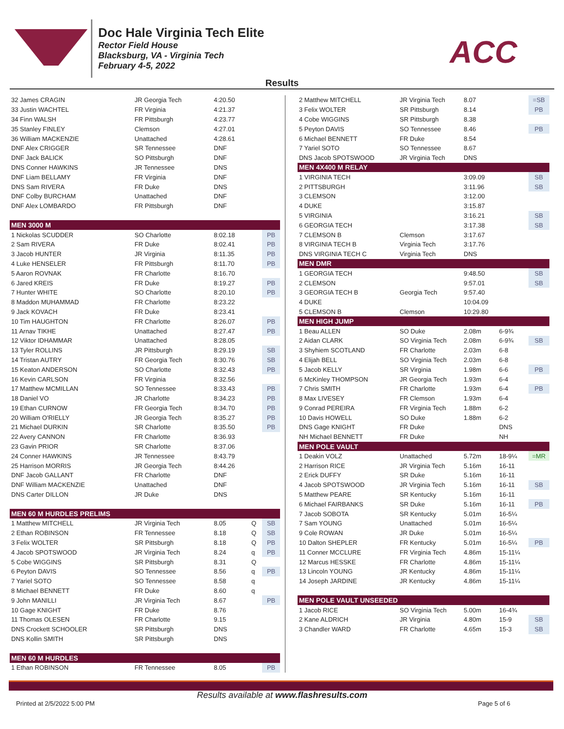Doc Hale Virginia Tech Elite
Rector Field House
Blacksburg, VA - Virginia Tech
February 4-5, 2022
ACC
Results
| 32 James CRAGIN | JR Georgia Tech | 4:20.50 | | |
| 33 Justin WACHTEL | FR Virginia | 4:21.37 | | |
| 34 Finn WALSH | FR Pittsburgh | 4:23.77 | | |
| 35 Stanley FINLEY | Clemson | 4:27.01 | | |
| 36 William MACKENZIE | Unattached | 4:28.61 | | |
| DNF Alex CRIGGER | SR Tennessee | DNF | | |
| DNF Jack BALICK | SO Pittsburgh | DNF | | |
| DNS Conner HAWKINS | JR Tennessee | DNS | | |
| DNF Liam BELLAMY | FR Virginia | DNF | | |
| DNS Sam RIVERA | FR Duke | DNS | | |
| DNF Colby BURCHAM | Unattached | DNF | | |
| DNF Alex LOMBARDO | FR Pittsburgh | DNF | | |
| MEN 3000 M | | | | |
| 1 Nickolas SCUDDER | SO Charlotte | 8:02.18 | | PB |
| 2 Sam RIVERA | FR Duke | 8:02.41 | | PB |
| 3 Jacob HUNTER | JR Virginia | 8:11.35 | | PB |
| 4 Luke HENSELER | FR Pittsburgh | 8:11.70 | | PB |
| 5 Aaron ROVNAK | FR Charlotte | 8:16.70 | | |
| 6 Jared KREIS | FR Duke | 8:19.27 | | PB |
| 7 Hunter WHITE | SO Charlotte | 8:20.10 | | PB |
| 8 Maddon MUHAMMAD | FR Charlotte | 8:23.22 | | |
| 9 Jack KOVACH | FR Duke | 8:23.41 | | |
| 10 Tim HAUGHTON | FR Charlotte | 8:26.07 | | PB |
| 11 Arnav TIKHE | Unattached | 8:27.47 | | PB |
| 12 Viktor IDHAMMAR | Unattached | 8:28.05 | | |
| 13 Tyler ROLLINS | JR Pittsburgh | 8:29.19 | | SB |
| 14 Tristan AUTRY | FR Georgia Tech | 8:30.76 | | SB |
| 15 Keaton ANDERSON | SO Charlotte | 8:32.43 | | PB |
| 16 Kevin CARLSON | FR Virginia | 8:32.56 | | |
| 17 Matthew MCMILLAN | SO Tennessee | 8:33.43 | | PB |
| 18 Daniel VO | JR Charlotte | 8:34.23 | | PB |
| 19 Ethan CURNOW | FR Georgia Tech | 8:34.70 | | PB |
| 20 William O'RIELLY | JR Georgia Tech | 8:35.27 | | PB |
| 21 Michael DURKIN | SR Charlotte | 8:35.50 | | PB |
| 22 Avery CANNON | FR Charlotte | 8:36.93 | | |
| 23 Gavin PRIOR | SR Charlotte | 8:37.06 | | |
| 24 Conner HAWKINS | JR Tennessee | 8:43.79 | | |
| 25 Harrison MORRIS | JR Georgia Tech | 8:44.26 | | |
| DNF Jacob GALLANT | FR Charlotte | DNF | | |
| DNF William MACKENZIE | Unattached | DNF | | |
| DNS Carter DILLON | JR Duke | DNS | | |
| MEN 60 M HURDLES PRELIMS | | | | |
| 1 Matthew MITCHELL | JR Virginia Tech | 8.05 | Q | SB |
| 2 Ethan ROBINSON | FR Tennessee | 8.18 | Q | SB |
| 3 Felix WOLTER | SR Pittsburgh | 8.18 | Q | PB |
| 4 Jacob SPOTSWOOD | JR Virginia Tech | 8.24 | q | PB |
| 5 Cobe WIGGINS | SR Pittsburgh | 8.31 | Q | |
| 6 Peyton DAVIS | SO Tennessee | 8.56 | q | PB |
| 7 Yariel SOTO | SO Tennessee | 8.58 | q | |
| 8 Michael BENNETT | FR Duke | 8.60 | q | |
| 9 John MANILLI | JR Virginia Tech | 8.67 | | PB |
| 10 Gage KNIGHT | FR Duke | 8.76 | | |
| 11 Thomas OLESEN | FR Charlotte | 9.15 | | |
| DNS Crockett SCHOOLER | SR Pittsburgh | DNS | | |
| DNS Kollin SMITH | SR Pittsburgh | DNS | | |
| MEN 60 M HURDLES | | | | |
| 1 Ethan ROBINSON | FR Tennessee | 8.05 | | PB |
| 2 Matthew MITCHELL | JR Virginia Tech | 8.07 | | =SB |
| 3 Felix WOLTER | SR Pittsburgh | 8.14 | | PB |
| 4 Cobe WIGGINS | SR Pittsburgh | 8.38 | | |
| 5 Peyton DAVIS | SO Tennessee | 8.46 | | PB |
| 6 Michael BENNETT | FR Duke | 8.54 | | |
| 7 Yariel SOTO | SO Tennessee | 8.67 | | |
| DNS Jacob SPOTSWOOD | JR Virginia Tech | DNS | | |
| MEN 4X400 M RELAY | | | | |
| 1 VIRGINIA TECH | | 3:09.09 | | SB |
| 2 PITTSBURGH | | 3:11.96 | | SB |
| 3 CLEMSON | | 3:12.00 | | |
| 4 DUKE | | 3:15.87 | | |
| 5 VIRGINIA | | 3:16.21 | | SB |
| 6 GEORGIA TECH | | 3:17.38 | | SB |
| 7 CLEMSON B | Clemson | 3:17.67 | | |
| 8 VIRGINIA TECH B | Virginia Tech | 3:17.76 | | |
| DNS VIRGINIA TECH C | Virginia Tech | DNS | | |
| MEN DMR | | | | |
| 1 GEORGIA TECH | | 9:48.50 | | SB |
| 2 CLEMSON | | 9:57.01 | | SB |
| 3 GEORGIA TECH B | Georgia Tech | 9:57.40 | | |
| 4 DUKE | | 10:04.09 | | |
| 5 CLEMSON B | Clemson | 10:29.80 | | |
| MEN HIGH JUMP | | | | |
| 1 Beau ALLEN | SO Duke | 2.08m | 6-9¾ | |
| 2 Aidan CLARK | SO Virginia Tech | 2.08m | 6-9¾ | SB |
| 3 Shyhiem SCOTLAND | FR Charlotte | 2.03m | 6-8 | |
| 4 Elijah BELL | SO Virginia Tech | 2.03m | 6-8 | |
| 5 Jacob KELLY | SR Virginia | 1.98m | 6-6 | PB |
| 6 McKinley THOMPSON | JR Georgia Tech | 1.93m | 6-4 | |
| 7 Chris SMITH | FR Charlotte | 1.93m | 6-4 | PB |
| 8 Max LIVESEY | FR Clemson | 1.93m | 6-4 | |
| 9 Conrad PEREIRA | FR Virginia Tech | 1.88m | 6-2 | |
| 10 Davis HOWELL | SO Duke | 1.88m | 6-2 | |
| DNS Gage KNIGHT | FR Duke | | DNS | |
| NH Michael BENNETT | FR Duke | | NH | |
| MEN POLE VAULT | | | | |
| 1 Deakin VOLZ | Unattached | 5.72m | 18-9¼ | =MR |
| 2 Harrison RICE | JR Virginia Tech | 5.16m | 16-11 | |
| 2 Erick DUFFY | SR Duke | 5.16m | 16-11 | |
| 4 Jacob SPOTSWOOD | JR Virginia Tech | 5.16m | 16-11 | SB |
| 5 Matthew PEARE | SR Kentucky | 5.16m | 16-11 | |
| 6 Michael FAIRBANKS | SR Duke | 5.16m | 16-11 | PB |
| 7 Jacob SOBOTA | SR Kentucky | 5.01m | 16-5¼ | |
| 7 Sam YOUNG | Unattached | 5.01m | 16-5¼ | |
| 9 Cole ROWAN | JR Duke | 5.01m | 16-5¼ | |
| 10 Dalton SHEPLER | FR Kentucky | 5.01m | 16-5¼ | PB |
| 11 Conner MCCLURE | FR Virginia Tech | 4.86m | 15-11¼ | |
| 12 Marcus HESSKE | FR Charlotte | 4.86m | 15-11¼ | |
| 13 Lincoln YOUNG | JR Kentucky | 4.86m | 15-11¼ | |
| 14 Joseph JARDINE | JR Kentucky | 4.86m | 15-11¼ | |
| MEN POLE VAULT UNSEEDED | | | | |
| 1 Jacob RICE | SO Virginia Tech | 5.00m | 16-4¾ | |
| 2 Kane ALDRICH | JR Virginia | 4.80m | 15-9 | SB |
| 3 Chandler WARD | FR Charlotte | 4.65m | 15-3 | SB |
Results available at www.flashresults.com
Printed at 2/5/2022 5:00 PM Page 5 of 6